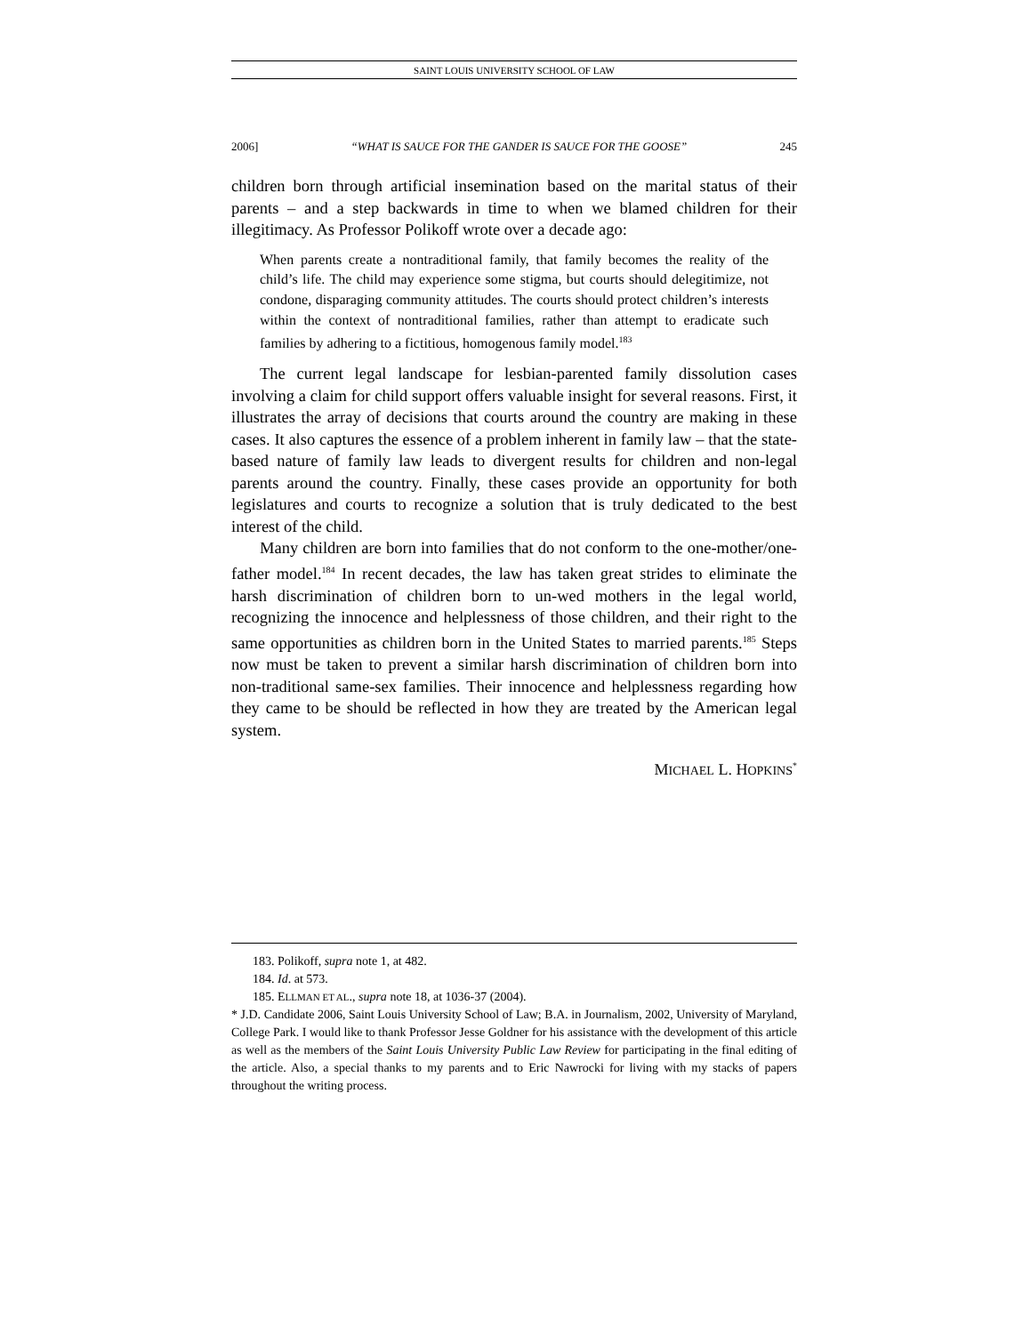SAINT LOUIS UNIVERSITY SCHOOL OF LAW
2006] “WHAT IS SAUCE FOR THE GANDER IS SAUCE FOR THE GOOSE” 245
children born through artificial insemination based on the marital status of their parents – and a step backwards in time to when we blamed children for their illegitimacy. As Professor Polikoff wrote over a decade ago:
When parents create a nontraditional family, that family becomes the reality of the child’s life. The child may experience some stigma, but courts should delegitimize, not condone, disparaging community attitudes. The courts should protect children’s interests within the context of nontraditional families, rather than attempt to eradicate such families by adhering to a fictitious, homogenous family model.<sup>183</sup>
The current legal landscape for lesbian-parented family dissolution cases involving a claim for child support offers valuable insight for several reasons. First, it illustrates the array of decisions that courts around the country are making in these cases. It also captures the essence of a problem inherent in family law – that the state-based nature of family law leads to divergent results for children and non-legal parents around the country. Finally, these cases provide an opportunity for both legislatures and courts to recognize a solution that is truly dedicated to the best interest of the child.
Many children are born into families that do not conform to the one-mother/one-father model.<sup>184</sup> In recent decades, the law has taken great strides to eliminate the harsh discrimination of children born to un-wed mothers in the legal world, recognizing the innocence and helplessness of those children, and their right to the same opportunities as children born in the United States to married parents.<sup>185</sup> Steps now must be taken to prevent a similar harsh discrimination of children born into non-traditional same-sex families. Their innocence and helplessness regarding how they came to be should be reflected in how they are treated by the American legal system.
MICHAEL L. HOPKINS<sup>*</sup>
183. Polikoff, supra note 1, at 482.
184. Id. at 573.
185. ELLMAN ET AL., supra note 18, at 1036-37 (2004).
* J.D. Candidate 2006, Saint Louis University School of Law; B.A. in Journalism, 2002, University of Maryland, College Park. I would like to thank Professor Jesse Goldner for his assistance with the development of this article as well as the members of the Saint Louis University Public Law Review for participating in the final editing of the article. Also, a special thanks to my parents and to Eric Nawrocki for living with my stacks of papers throughout the writing process.